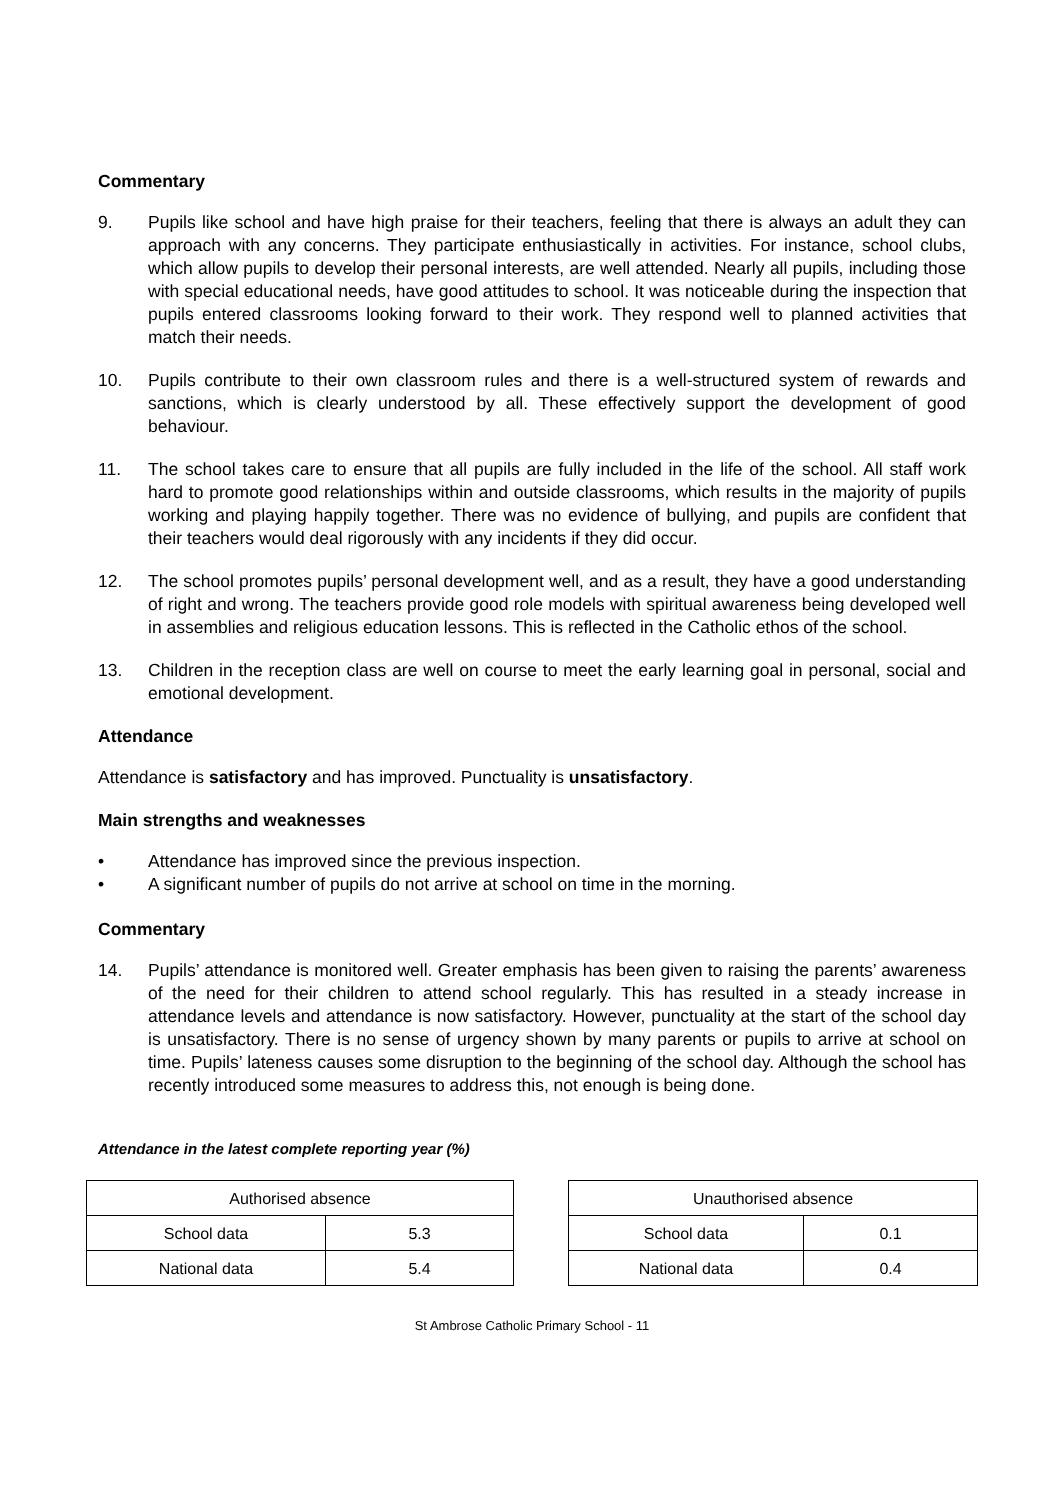Commentary
9. Pupils like school and have high praise for their teachers, feeling that there is always an adult they can approach with any concerns. They participate enthusiastically in activities. For instance, school clubs, which allow pupils to develop their personal interests, are well attended. Nearly all pupils, including those with special educational needs, have good attitudes to school. It was noticeable during the inspection that pupils entered classrooms looking forward to their work. They respond well to planned activities that match their needs.
10. Pupils contribute to their own classroom rules and there is a well-structured system of rewards and sanctions, which is clearly understood by all. These effectively support the development of good behaviour.
11. The school takes care to ensure that all pupils are fully included in the life of the school. All staff work hard to promote good relationships within and outside classrooms, which results in the majority of pupils working and playing happily together. There was no evidence of bullying, and pupils are confident that their teachers would deal rigorously with any incidents if they did occur.
12. The school promotes pupils’ personal development well, and as a result, they have a good understanding of right and wrong. The teachers provide good role models with spiritual awareness being developed well in assemblies and religious education lessons. This is reflected in the Catholic ethos of the school.
13. Children in the reception class are well on course to meet the early learning goal in personal, social and emotional development.
Attendance
Attendance is satisfactory and has improved. Punctuality is unsatisfactory.
Main strengths and weaknesses
• Attendance has improved since the previous inspection.
• A significant number of pupils do not arrive at school on time in the morning.
Commentary
14. Pupils’ attendance is monitored well. Greater emphasis has been given to raising the parents’ awareness of the need for their children to attend school regularly. This has resulted in a steady increase in attendance levels and attendance is now satisfactory. However, punctuality at the start of the school day is unsatisfactory. There is no sense of urgency shown by many parents or pupils to arrive at school on time. Pupils’ lateness causes some disruption to the beginning of the school day. Although the school has recently introduced some measures to address this, not enough is being done.
Attendance in the latest complete reporting year (%)
| Authorised absence | |
| --- | --- |
| School data | 5.3 |
| National data | 5.4 |
| Unauthorised absence | |
| --- | --- |
| School data | 0.1 |
| National data | 0.4 |
St Ambrose Catholic Primary School - 11